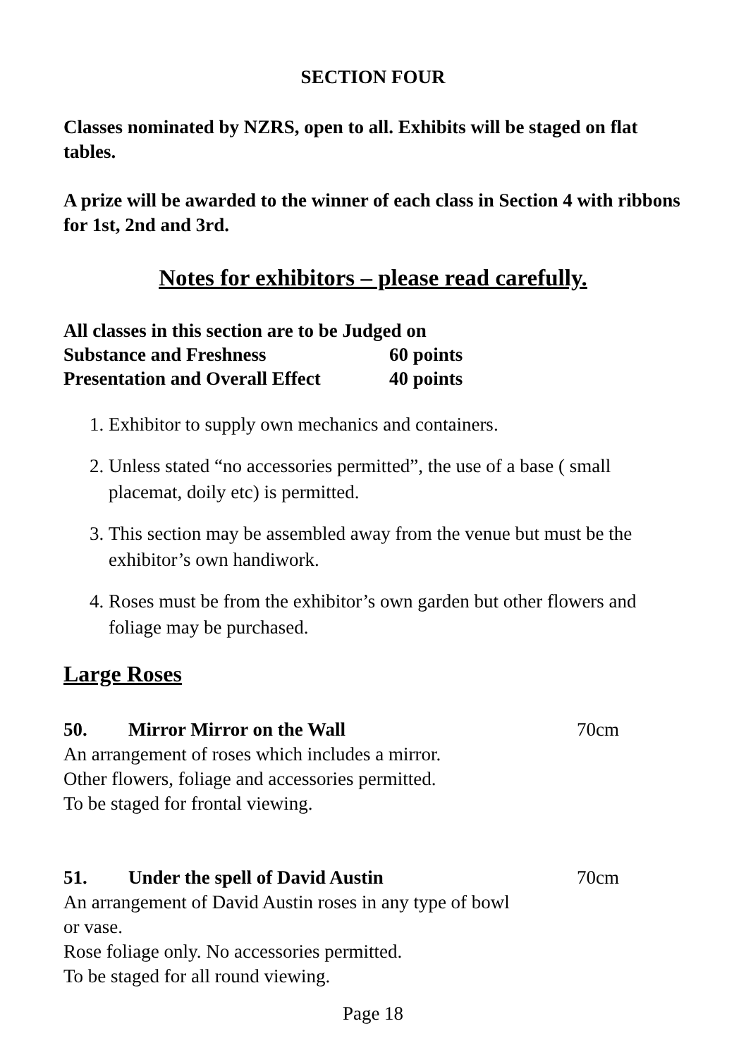SECTION FOUR
Classes nominated by NZRS, open to all. Exhibits will be staged on flat tables.
A prize will be awarded to the winner of each class in Section 4 with ribbons for 1st, 2nd and 3rd.
Notes for exhibitors – please read carefully.
| All classes in this section are to be Judged on | |
| Substance and Freshness | 60 points |
| Presentation and Overall Effect | 40 points |
1. Exhibitor to supply own mechanics and containers.
2. Unless stated “no accessories permitted”, the use of a base ( small placemat, doily etc) is permitted.
3. This section may be assembled away from the venue but must be the exhibitor’s own handiwork.
4. Roses must be from the exhibitor’s own garden but other flowers and foliage may be purchased.
Large Roses
50. Mirror Mirror on the Wall 70cm
An arrangement of roses which includes a mirror.
Other flowers, foliage and accessories permitted.
To be staged for frontal viewing.
51. Under the spell of David Austin 70cm
An arrangement of David Austin roses in any type of bowl
or vase.
Rose foliage only. No accessories permitted.
To be staged for all round viewing.
Page 18